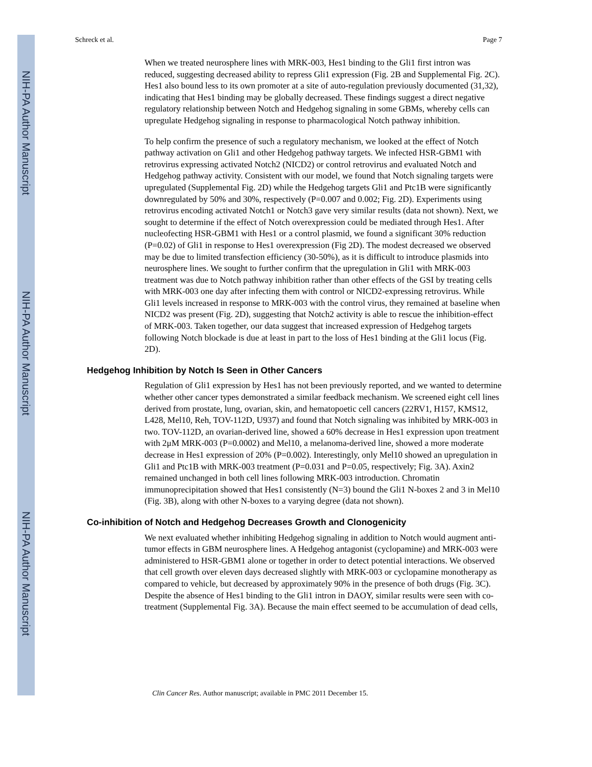NIH-PA Author Manuscript
NIH-PA Author Manuscript
NIH-PA Author Manuscript
Schreck et al. Page 7
When we treated neurosphere lines with MRK-003, Hes1 binding to the Gli1 first intron was reduced, suggesting decreased ability to repress Gli1 expression (Fig. 2B and Supplemental Fig. 2C). Hes1 also bound less to its own promoter at a site of auto-regulation previously documented (31,32), indicating that Hes1 binding may be globally decreased. These findings suggest a direct negative regulatory relationship between Notch and Hedgehog signaling in some GBMs, whereby cells can upregulate Hedgehog signaling in response to pharmacological Notch pathway inhibition.
To help confirm the presence of such a regulatory mechanism, we looked at the effect of Notch pathway activation on Gli1 and other Hedgehog pathway targets. We infected HSR-GBM1 with retrovirus expressing activated Notch2 (NICD2) or control retrovirus and evaluated Notch and Hedgehog pathway activity. Consistent with our model, we found that Notch signaling targets were upregulated (Supplemental Fig. 2D) while the Hedgehog targets Gli1 and Ptc1B were significantly downregulated by 50% and 30%, respectively (P=0.007 and 0.002; Fig. 2D). Experiments using retrovirus encoding activated Notch1 or Notch3 gave very similar results (data not shown). Next, we sought to determine if the effect of Notch overexpression could be mediated through Hes1. After nucleofecting HSR-GBM1 with Hes1 or a control plasmid, we found a significant 30% reduction (P=0.02) of Gli1 in response to Hes1 overexpression (Fig 2D). The modest decreased we observed may be due to limited transfection efficiency (30-50%), as it is difficult to introduce plasmids into neurosphere lines. We sought to further confirm that the upregulation in Gli1 with MRK-003 treatment was due to Notch pathway inhibition rather than other effects of the GSI by treating cells with MRK-003 one day after infecting them with control or NICD2-expressing retrovirus. While Gli1 levels increased in response to MRK-003 with the control virus, they remained at baseline when NICD2 was present (Fig. 2D), suggesting that Notch2 activity is able to rescue the inhibition-effect of MRK-003. Taken together, our data suggest that increased expression of Hedgehog targets following Notch blockade is due at least in part to the loss of Hes1 binding at the Gli1 locus (Fig. 2D).
Hedgehog Inhibition by Notch Is Seen in Other Cancers
Regulation of Gli1 expression by Hes1 has not been previously reported, and we wanted to determine whether other cancer types demonstrated a similar feedback mechanism. We screened eight cell lines derived from prostate, lung, ovarian, skin, and hematopoetic cell cancers (22RV1, H157, KMS12, L428, Mel10, Reh, TOV-112D, U937) and found that Notch signaling was inhibited by MRK-003 in two. TOV-112D, an ovarian-derived line, showed a 60% decrease in Hes1 expression upon treatment with 2μM MRK-003 (P=0.0002) and Mel10, a melanoma-derived line, showed a more moderate decrease in Hes1 expression of 20% (P=0.002). Interestingly, only Mel10 showed an upregulation in Gli1 and Ptc1B with MRK-003 treatment (P=0.031 and P=0.05, respectively; Fig. 3A). Axin2 remained unchanged in both cell lines following MRK-003 introduction. Chromatin immunoprecipitation showed that Hes1 consistently (N=3) bound the Gli1 N-boxes 2 and 3 in Mel10 (Fig. 3B), along with other N-boxes to a varying degree (data not shown).
Co-inhibition of Notch and Hedgehog Decreases Growth and Clonogenicity
We next evaluated whether inhibiting Hedgehog signaling in addition to Notch would augment anti-tumor effects in GBM neurosphere lines. A Hedgehog antagonist (cyclopamine) and MRK-003 were administered to HSR-GBM1 alone or together in order to detect potential interactions. We observed that cell growth over eleven days decreased slightly with MRK-003 or cyclopamine monotherapy as compared to vehicle, but decreased by approximately 90% in the presence of both drugs (Fig. 3C). Despite the absence of Hes1 binding to the Gli1 intron in DAOY, similar results were seen with co-treatment (Supplemental Fig. 3A). Because the main effect seemed to be accumulation of dead cells,
Clin Cancer Res. Author manuscript; available in PMC 2011 December 15.